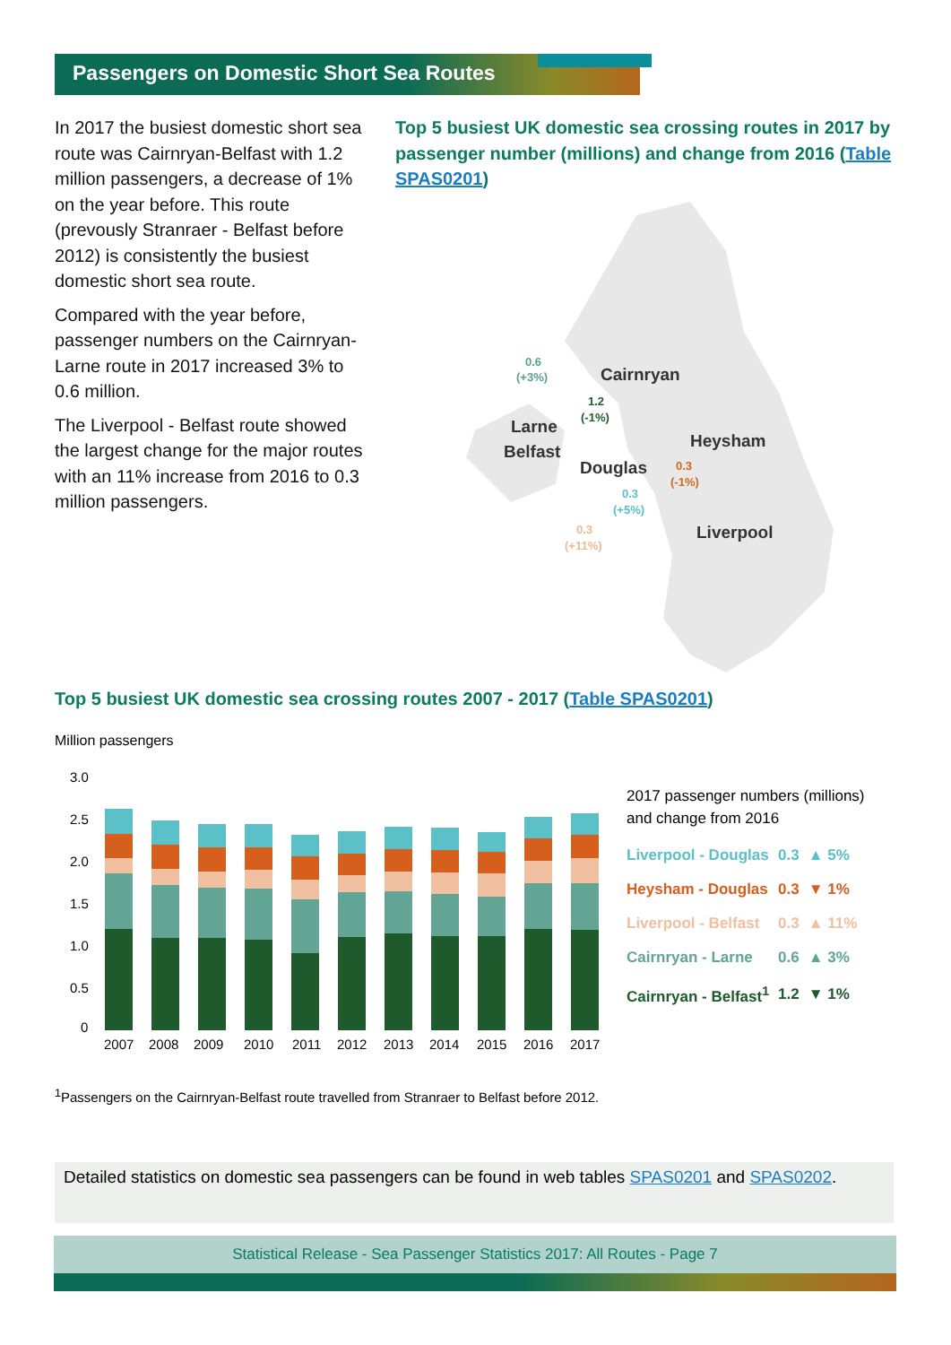Passengers on Domestic Short Sea Routes
In 2017 the busiest domestic short sea route was Cairnryan-Belfast with 1.2 million passengers, a decrease of 1% on the year before. This route (prevously Stranraer - Belfast before 2012) is consistently the busiest domestic short sea route.
Compared with the year before, passenger numbers on the Cairnryan-Larne route in 2017 increased 3% to 0.6 million.
The Liverpool - Belfast route showed the largest change for the major routes with an 11% increase from 2016 to 0.3 million passengers.
Top 5 busiest UK domestic sea crossing routes in 2017 by passenger number (millions) and change from 2016 (Table SPAS0201)
0.6
(+3%)
Cairnryan
1.2
(-1%)
Larne
Belfast
Heysham
Douglas
0.3
(-1%)
0.3
(+5%)
0.3
(+11%)
Liverpool
Top 5 busiest UK domestic sea crossing routes 2007 - 2017 (Table SPAS0201)
Million passengers
3.0
2.5
2.0
1.5
1.0
0.5
0
2007
2008
2009
2010
2011
2012
2013
2014
2015
2016
2017
2017 passenger numbers (millions)
and change from 2016
| Liverpool - Douglas | 0.3 | ▲ 5% |
| Heysham - Douglas | 0.3 | ▼ 1% |
| Liverpool - Belfast | 0.3 | ▲ 11% |
| Cairnryan - Larne | 0.6 | ▲ 3% |
| Cairnryan - Belfast<sup>1</sup> | 1.2 | ▼ 1% |
<sup>1</sup> Passengers on the Cairnryan-Belfast route travelled from Stranraer to Belfast before 2012.
Detailed statistics on domestic sea passengers can be found in web tables SPAS0201 and SPAS0202.
Statistical Release - Sea Passenger Statistics 2017: All Routes - Page 7